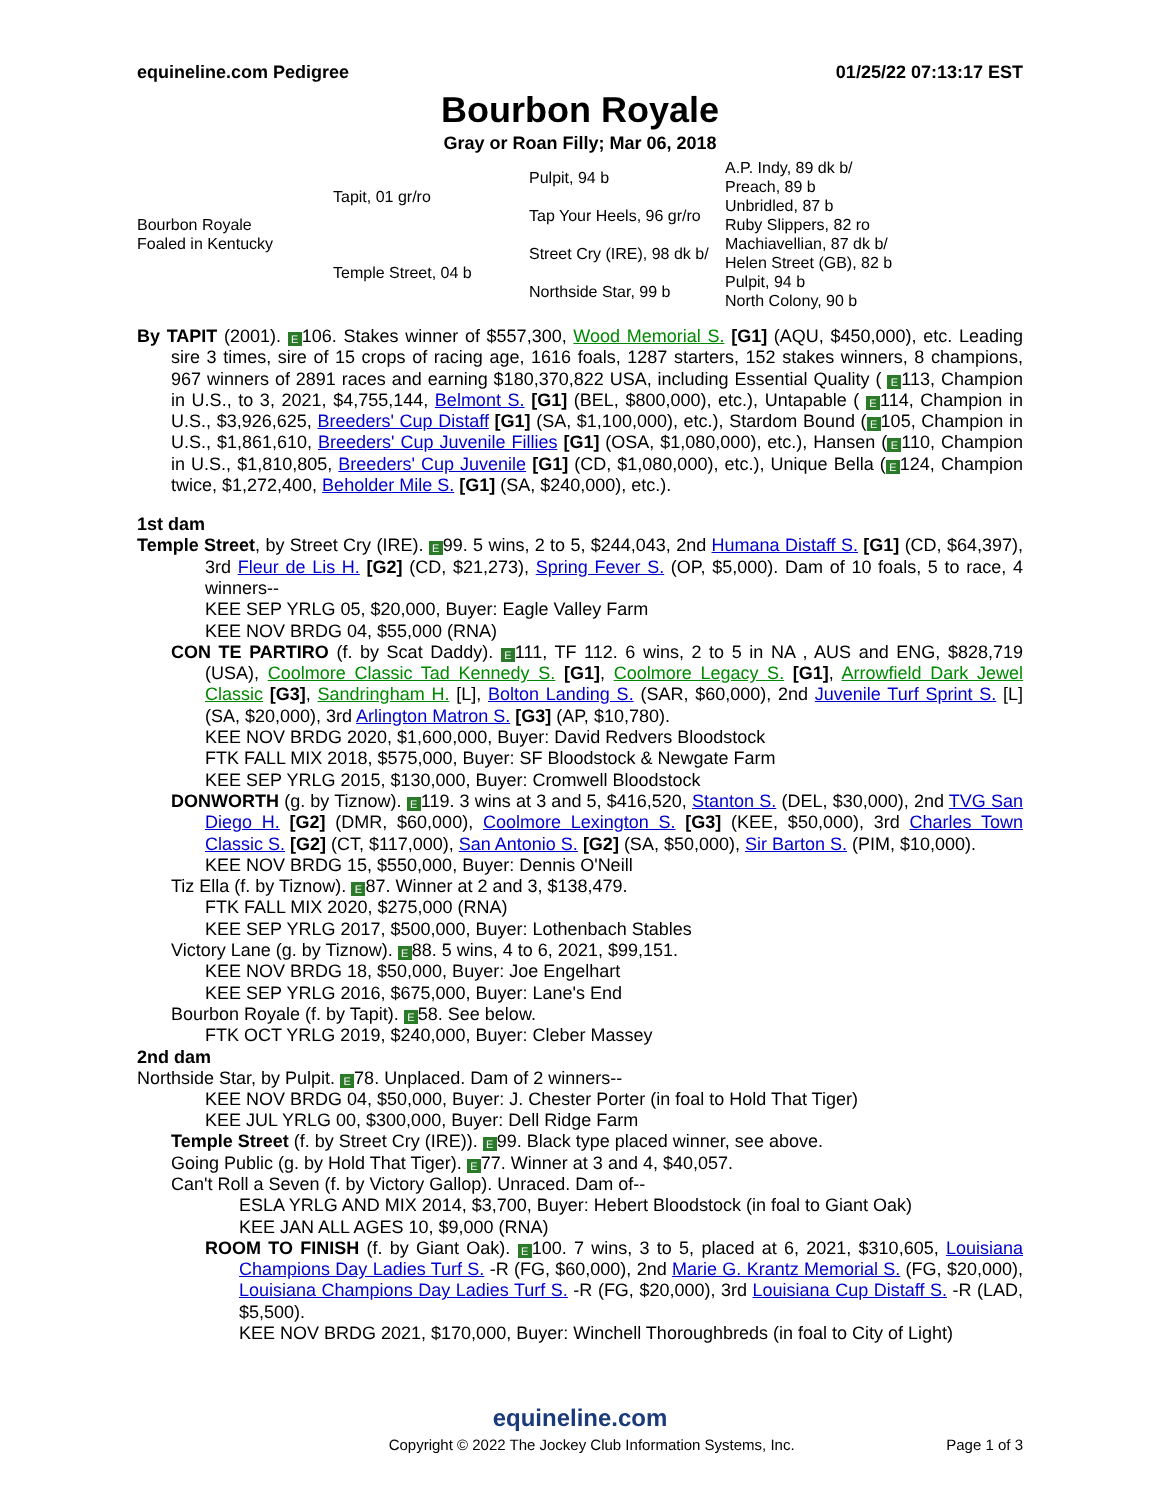equineline.com Pedigree 01/25/22 07:13:17 EST
Bourbon Royale
Gray or Roan Filly; Mar 06, 2018
| Bourbon Royale Foaled in Kentucky | Tapit, 01 gr/ro | Pulpit, 94 b | A.P. Indy, 89 dk b/ |
| | | | Preach, 89 b |
| | | Tap Your Heels, 96 gr/ro | Unbridled, 87 b |
| | | | Ruby Slippers, 82 ro |
| | Temple Street, 04 b | Street Cry (IRE), 98 dk b/ | Machiavellian, 87 dk b/ |
| | | | Helen Street (GB), 82 b |
| | | Northside Star, 99 b | Pulpit, 94 b |
| | | | North Colony, 90 b |
By TAPIT (2001). E 106. Stakes winner of $557,300, Wood Memorial S. [G1] (AQU, $450,000), etc. Leading sire 3 times, sire of 15 crops of racing age, 1616 foals, 1287 starters, 152 stakes winners, 8 champions, 967 winners of 2891 races and earning $180,370,822 USA, including Essential Quality ( E 113, Champion in U.S., to 3, 2021, $4,755,144, Belmont S. [G1] (BEL, $800,000), etc.), Untapable ( E 114, Champion in U.S., $3,926,625, Breeders' Cup Distaff [G1] (SA, $1,100,000), etc.), Stardom Bound (E 105, Champion in U.S., $1,861,610, Breeders' Cup Juvenile Fillies [G1] (OSA, $1,080,000), etc.), Hansen (E 110, Champion in U.S., $1,810,805, Breeders' Cup Juvenile [G1] (CD, $1,080,000), etc.), Unique Bella (E 124, Champion twice, $1,272,400, Beholder Mile S. [G1] (SA, $240,000), etc.).
1st dam
Temple Street, by Street Cry (IRE). E 99. 5 wins, 2 to 5, $244,043, 2nd Humana Distaff S. [G1] (CD, $64,397), 3rd Fleur de Lis H. [G2] (CD, $21,273), Spring Fever S. (OP, $5,000). Dam of 10 foals, 5 to race, 4 winners--
KEE SEP YRLG 05, $20,000, Buyer: Eagle Valley Farm
KEE NOV BRDG 04, $55,000 (RNA)
CON TE PARTIRO (f. by Scat Daddy). E 111, TF 112. 6 wins, 2 to 5 in NA , AUS and ENG, $828,719 (USA), Coolmore Classic Tad Kennedy S. [G1], Coolmore Legacy S. [G1], Arrowfield Dark Jewel Classic [G3], Sandringham H. [L], Bolton Landing S. (SAR, $60,000), 2nd Juvenile Turf Sprint S. [L] (SA, $20,000), 3rd Arlington Matron S. [G3] (AP, $10,780).
KEE NOV BRDG 2020, $1,600,000, Buyer: David Redvers Bloodstock
FTK FALL MIX 2018, $575,000, Buyer: SF Bloodstock & Newgate Farm
KEE SEP YRLG 2015, $130,000, Buyer: Cromwell Bloodstock
DONWORTH (g. by Tiznow). E 119. 3 wins at 3 and 5, $416,520, Stanton S. (DEL, $30,000), 2nd TVG San Diego H. [G2] (DMR, $60,000), Coolmore Lexington S. [G3] (KEE, $50,000), 3rd Charles Town Classic S. [G2] (CT, $117,000), San Antonio S. [G2] (SA, $50,000), Sir Barton S. (PIM, $10,000).
KEE NOV BRDG 15, $550,000, Buyer: Dennis O'Neill
Tiz Ella (f. by Tiznow). E 87. Winner at 2 and 3, $138,479.
FTK FALL MIX 2020, $275,000 (RNA)
KEE SEP YRLG 2017, $500,000, Buyer: Lothenbach Stables
Victory Lane (g. by Tiznow). E 88. 5 wins, 4 to 6, 2021, $99,151.
KEE NOV BRDG 18, $50,000, Buyer: Joe Engelhart
KEE SEP YRLG 2016, $675,000, Buyer: Lane's End
Bourbon Royale (f. by Tapit). E 58. See below.
FTK OCT YRLG 2019, $240,000, Buyer: Cleber Massey
2nd dam
Northside Star, by Pulpit. E 78. Unplaced. Dam of 2 winners--
KEE NOV BRDG 04, $50,000, Buyer: J. Chester Porter (in foal to Hold That Tiger)
KEE JUL YRLG 00, $300,000, Buyer: Dell Ridge Farm
Temple Street (f. by Street Cry (IRE)). E 99. Black type placed winner, see above.
Going Public (g. by Hold That Tiger). E 77. Winner at 3 and 4, $40,057.
Can't Roll a Seven (f. by Victory Gallop). Unraced. Dam of--
ESLA YRLG AND MIX 2014, $3,700, Buyer: Hebert Bloodstock (in foal to Giant Oak)
KEE JAN ALL AGES 10, $9,000 (RNA)
ROOM TO FINISH (f. by Giant Oak). E 100. 7 wins, 3 to 5, placed at 6, 2021, $310,605, Louisiana Champions Day Ladies Turf S. -R (FG, $60,000), 2nd Marie G. Krantz Memorial S. (FG, $20,000), Louisiana Champions Day Ladies Turf S. -R (FG, $20,000), 3rd Louisiana Cup Distaff S. -R (LAD, $5,500).
KEE NOV BRDG 2021, $170,000, Buyer: Winchell Thoroughbreds (in foal to City of Light)
equineline.com
Copyright © 2022 The Jockey Club Information Systems, Inc. Page 1 of 3